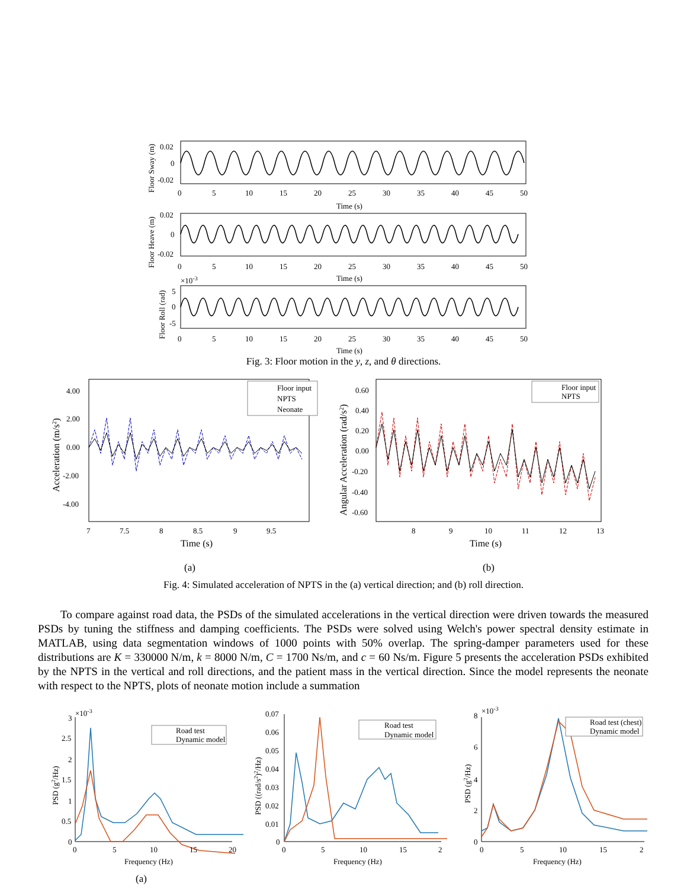0.02
0
-0.02
0
5
10
15
20
25
30
35
40
45
50
Time (s)
Floor Sway (m)
0.02
0
-0.02
0
5
10
15
20
25
30
35
40
45
50
Time (s)
Floor Heave (m)
×10-3
5
0
-5
0
5
10
15
20
25
30
35
40
45
50
Time (s)
Floor Roll (rad)
Fig. 3: Floor motion in the y, z, and θ directions.
Floor input
NPTS
Neonate
Floor input
NPTS
4.00
2.00
0.00
-2.00
-4.00
7
7.5
8
8.5
9
9.5
Time (s)
Acceleration (m/s2)
0.60
0.40
0.20
0.00
-0.20
-0.40
-0.60
8
9
10
11
12
13
Time (s)
Angular Acceleration (rad/s2)
(a)
(b)
Fig. 4: Simulated acceleration of NPTS in the (a) vertical direction; and (b) roll direction.
To compare against road data, the PSDs of the simulated accelerations in the vertical direction were driven towards the measured PSDs by tuning the stiffness and damping coefficients. The PSDs were solved using Welch's power spectral density estimate in MATLAB, using data segmentation windows of 1000 points with 50% overlap. The spring-damper parameters used for these distributions are K = 330000 N/m, k = 8000 N/m, C = 1700 Ns/m, and c = 60 Ns/m. Figure 5 presents the acceleration PSDs exhibited by the NPTS in the vertical and roll directions, and the patient mass in the vertical direction. Since the model represents the neonate with respect to the NPTS, plots of neonate motion include a summation
Road test
Dynamic model
Road test
Dynamic model
Road test (chest)
Dynamic model
3
×10-3
2.5
2
1.5
1
0.5
0
0
5
10
15
20
Frequency (Hz)
PSD (g2/Hz)
0.07
0.06
0.05
0.04
0.03
0.02
0.01
0
0
5
10
15
2
Frequency (Hz)
PSD ((rad/s2)2/Hz)
8
×10-3
6
4
2
0
0
5
10
15
2
Frequency (Hz)
PSD (g2/Hz)
(a)